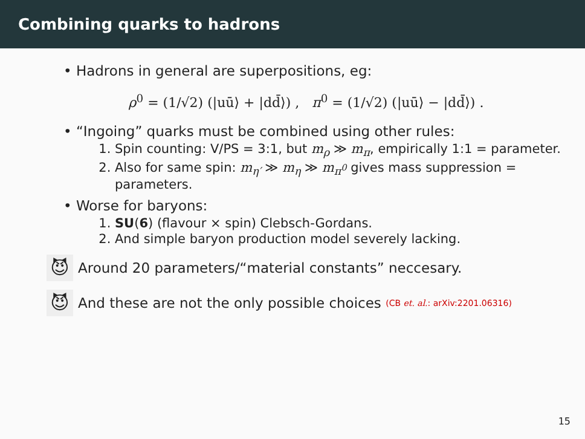Combining quarks to hadrons
• Hadrons in general are superpositions, eg:
ρ<sup>0</sup> = (1/√2) (|uū⟩ + |dd̄⟩) , π<sup>0</sup> = (1/√2) (|uū⟩ − |dd̄⟩) .
• “Ingoing” quarks must be combined using other rules:
1. Spin counting: V/PS = 3:1, but m<sub>ρ</sub> ≫ m<sub>π</sub>, empirically 1:1 = parameter.
2. Also for same spin: m<sub>η′</sub> ≫ m<sub>η</sub> ≫ m<sub>π<sup>0</sup></sub> gives mass suppression = parameters.
• Worse for baryons:
1. SU(6) (flavour × spin) Clebsch-Gordans.
2. And simple baryon production model severely lacking.
😈 Around 20 parameters/“material constants” neccesary.
😈 And these are not the only possible choices (CB et. al.: arXiv:2201.06316)
15